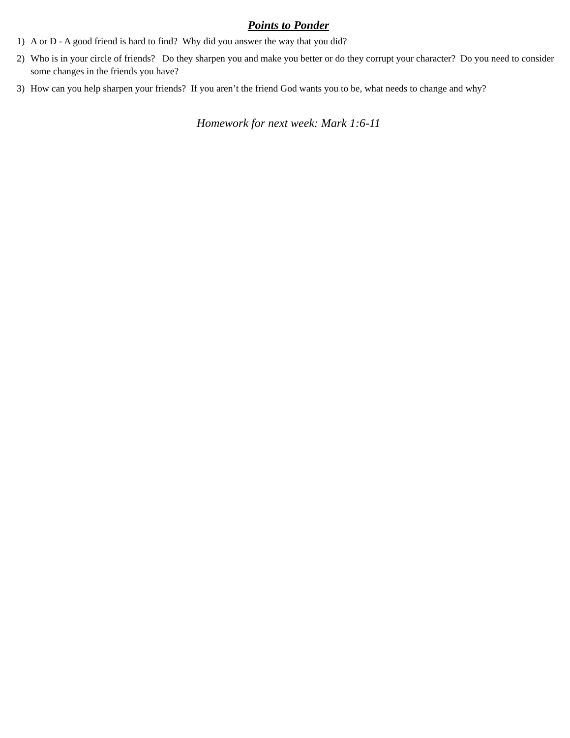Points to Ponder
1) A or D - A good friend is hard to find? Why did you answer the way that you did?
2) Who is in your circle of friends? Do they sharpen you and make you better or do they corrupt your character? Do you need to consider some changes in the friends you have?
3) How can you help sharpen your friends? If you aren’t the friend God wants you to be, what needs to change and why?
Homework for next week: Mark 1:6-11